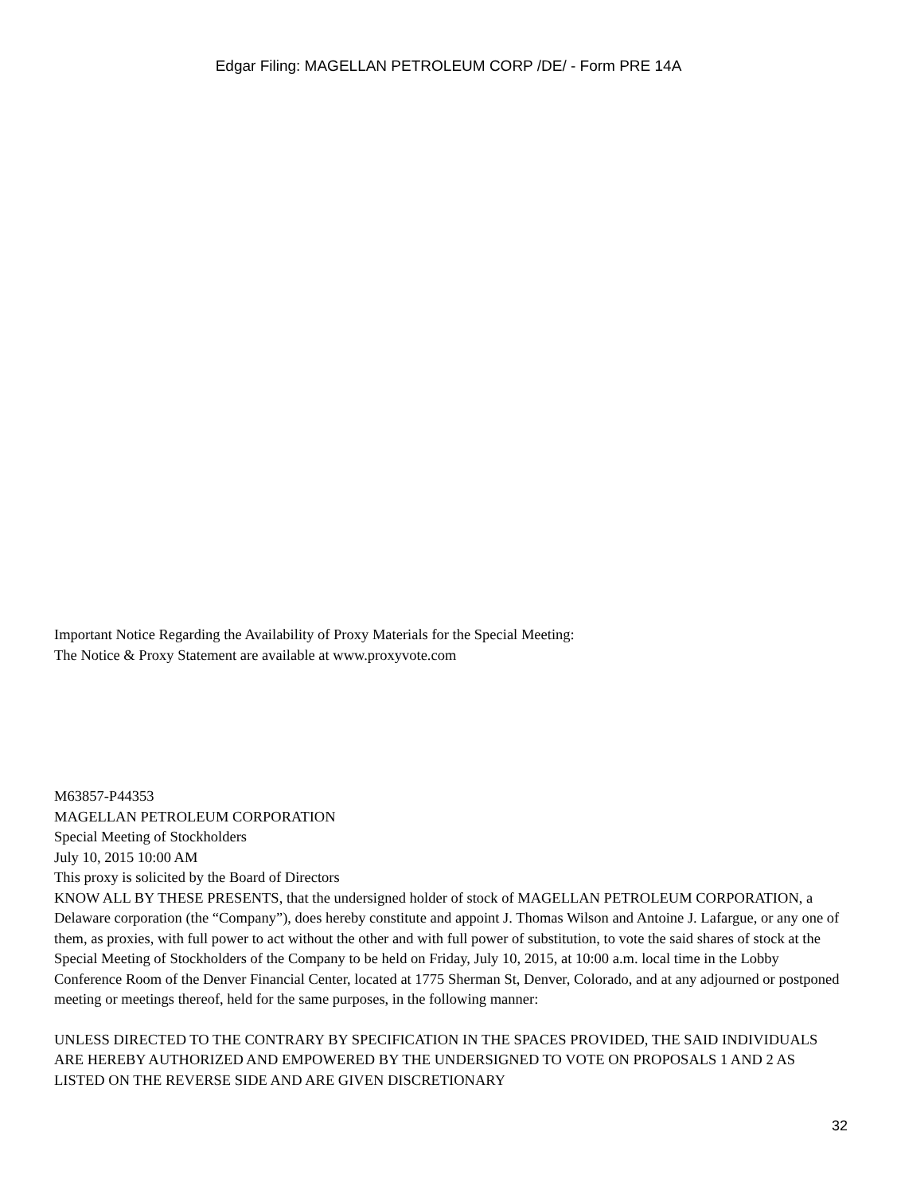Edgar Filing: MAGELLAN PETROLEUM CORP /DE/ - Form PRE 14A
Important Notice Regarding the Availability of Proxy Materials for the Special Meeting:
The Notice & Proxy Statement are available at www.proxyvote.com
M63857-P44353
MAGELLAN PETROLEUM CORPORATION
Special Meeting of Stockholders
July 10, 2015 10:00 AM
This proxy is solicited by the Board of Directors
KNOW ALL BY THESE PRESENTS, that the undersigned holder of stock of MAGELLAN PETROLEUM CORPORATION, a Delaware corporation (the “Company”), does hereby constitute and appoint J. Thomas Wilson and Antoine J. Lafargue, or any one of them, as proxies, with full power to act without the other and with full power of substitution, to vote the said shares of stock at the Special Meeting of Stockholders of the Company to be held on Friday, July 10, 2015, at 10:00 a.m. local time in the Lobby Conference Room of the Denver Financial Center, located at 1775 Sherman St, Denver, Colorado, and at any adjourned or postponed meeting or meetings thereof, held for the same purposes, in the following manner:
UNLESS DIRECTED TO THE CONTRARY BY SPECIFICATION IN THE SPACES PROVIDED, THE SAID INDIVIDUALS ARE HEREBY AUTHORIZED AND EMPOWERED BY THE UNDERSIGNED TO VOTE ON PROPOSALS 1 AND 2 AS LISTED ON THE REVERSE SIDE AND ARE GIVEN DISCRETIONARY
32